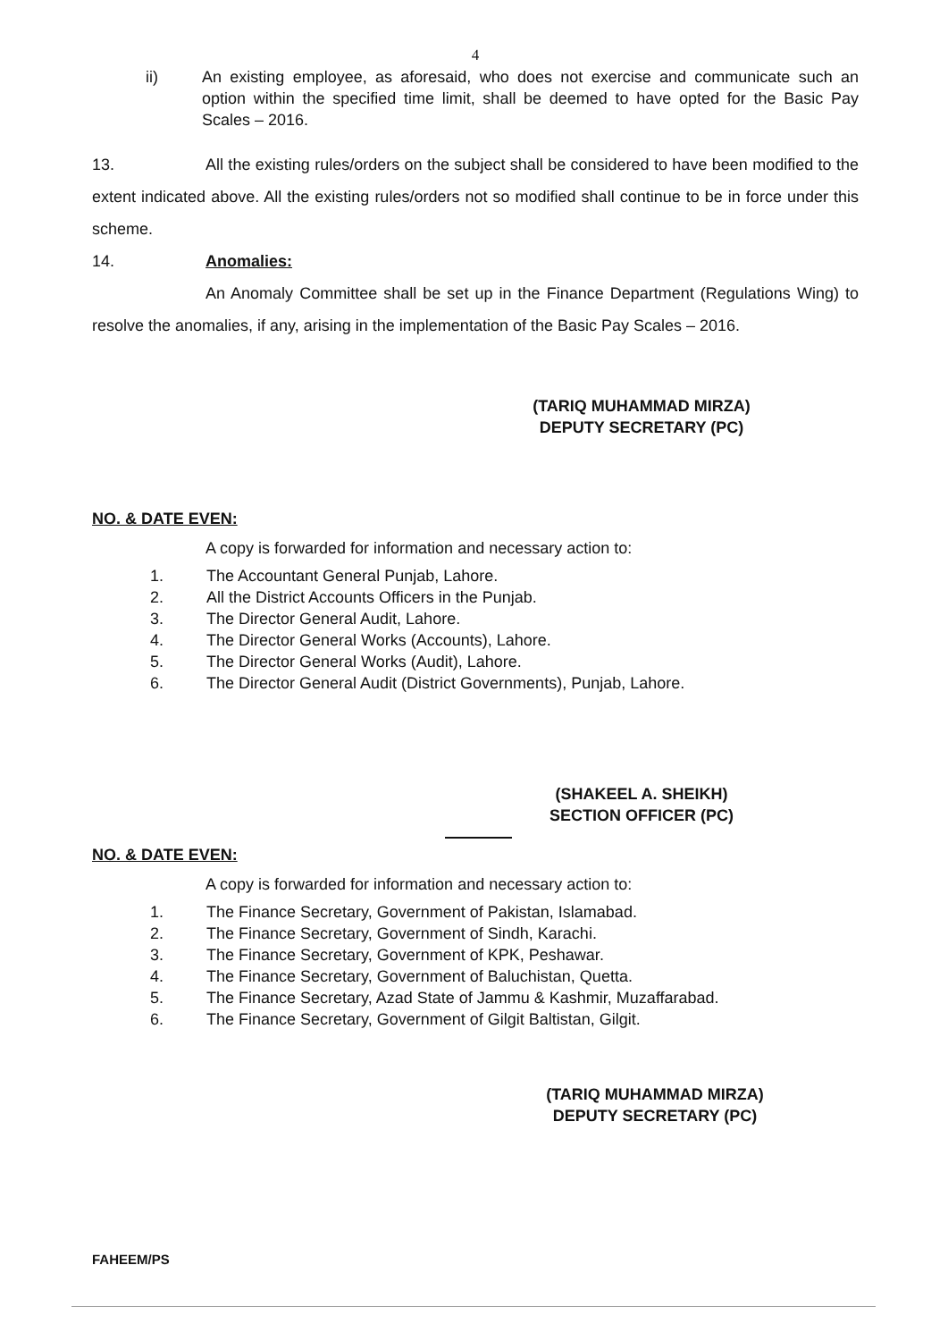4
ii) An existing employee, as aforesaid, who does not exercise and communicate such an option within the specified time limit, shall be deemed to have opted for the Basic Pay Scales – 2016.
13. All the existing rules/orders on the subject shall be considered to have been modified to the extent indicated above. All the existing rules/orders not so modified shall continue to be in force under this scheme.
14. Anomalies:
An Anomaly Committee shall be set up in the Finance Department (Regulations Wing) to resolve the anomalies, if any, arising in the implementation of the Basic Pay Scales – 2016.
(TARIQ MUHAMMAD MIRZA)
DEPUTY SECRETARY (PC)
NO. & DATE EVEN:
A copy is forwarded for information and necessary action to:
1. The Accountant General Punjab, Lahore.
2. All the District Accounts Officers in the Punjab.
3. The Director General Audit, Lahore.
4. The Director General Works (Accounts), Lahore.
5. The Director General Works (Audit), Lahore.
6. The Director General Audit (District Governments), Punjab, Lahore.
(SHAKEEL A. SHEIKH)
SECTION OFFICER (PC)
NO. & DATE EVEN:
A copy is forwarded for information and necessary action to:
1. The Finance Secretary, Government of Pakistan, Islamabad.
2. The Finance Secretary, Government of Sindh, Karachi.
3. The Finance Secretary, Government of KPK, Peshawar.
4. The Finance Secretary, Government of Baluchistan, Quetta.
5. The Finance Secretary, Azad State of Jammu & Kashmir, Muzaffarabad.
6. The Finance Secretary, Government of Gilgit Baltistan, Gilgit.
(TARIQ MUHAMMAD MIRZA)
DEPUTY SECRETARY (PC)
FAHEEM/PS